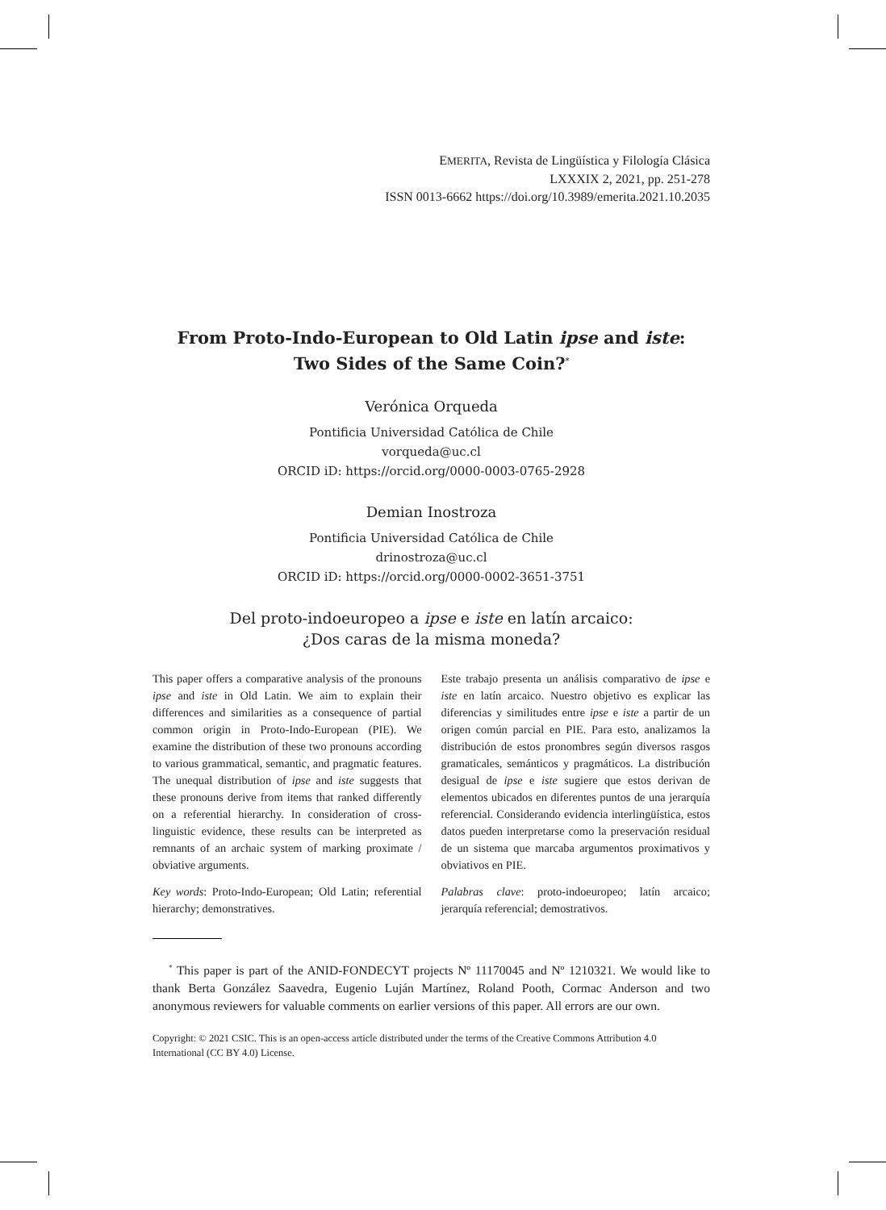EMERITA, Revista de Lingüística y Filología Clásica
LXXXIX 2, 2021, pp. 251-278
ISSN 0013-6662 https://doi.org/10.3989/emerita.2021.10.2035
From Proto-Indo-European to Old Latin ipse and iste:
Two Sides of the Same Coin?<sup>*</sup>
Verónica Orqueda
Pontificia Universidad Católica de Chile
vorqueda@uc.cl
ORCID iD: https://orcid.org/0000-0003-0765-2928
Demian Inostroza
Pontificia Universidad Católica de Chile
drinostroza@uc.cl
ORCID iD: https://orcid.org/0000-0002-3651-3751
Del proto-indoeuropeo a ipse e iste en latín arcaico:
¿Dos caras de la misma moneda?
This paper offers a comparative analysis of the pronouns ipse and iste in Old Latin. We aim to explain their differences and similarities as a consequence of partial common origin in Proto-Indo-European (PIE). We examine the distribution of these two pronouns according to various grammatical, semantic, and pragmatic features. The unequal distribution of ipse and iste suggests that these pronouns derive from items that ranked differently on a referential hierarchy. In consideration of cross-linguistic evidence, these results can be interpreted as remnants of an archaic system of marking proximate / obviative arguments.
Key words: Proto-Indo-European; Old Latin; referential hierarchy; demonstratives.
Este trabajo presenta un análisis comparativo de ipse e iste en latín arcaico. Nuestro objetivo es explicar las diferencias y similitudes entre ipse e iste a partir de un origen común parcial en PIE. Para esto, analizamos la distribución de estos pronombres según diversos rasgos gramaticales, semánticos y pragmáticos. La distribución desigual de ipse e iste sugiere que estos derivan de elementos ubicados en diferentes puntos de una jerarquía referencial. Considerando evidencia interlingüística, estos datos pueden interpretarse como la preservación residual de un sistema que marcaba argumentos proximativos y obviativos en PIE.
Palabras clave: proto-indoeuropeo; latín arcaico; jerarquía referencial; demostrativos.
<sup>*</sup> This paper is part of the ANID-FONDECYT projects Nº 11170045 and Nº 1210321. We would like to thank Berta González Saavedra, Eugenio Luján Martínez, Roland Pooth, Cormac Anderson and two anonymous reviewers for valuable comments on earlier versions of this paper. All errors are our own.
Copyright: © 2021 CSIC. This is an open-access article distributed under the terms of the Creative Commons Attribution 4.0 International (CC BY 4.0) License.